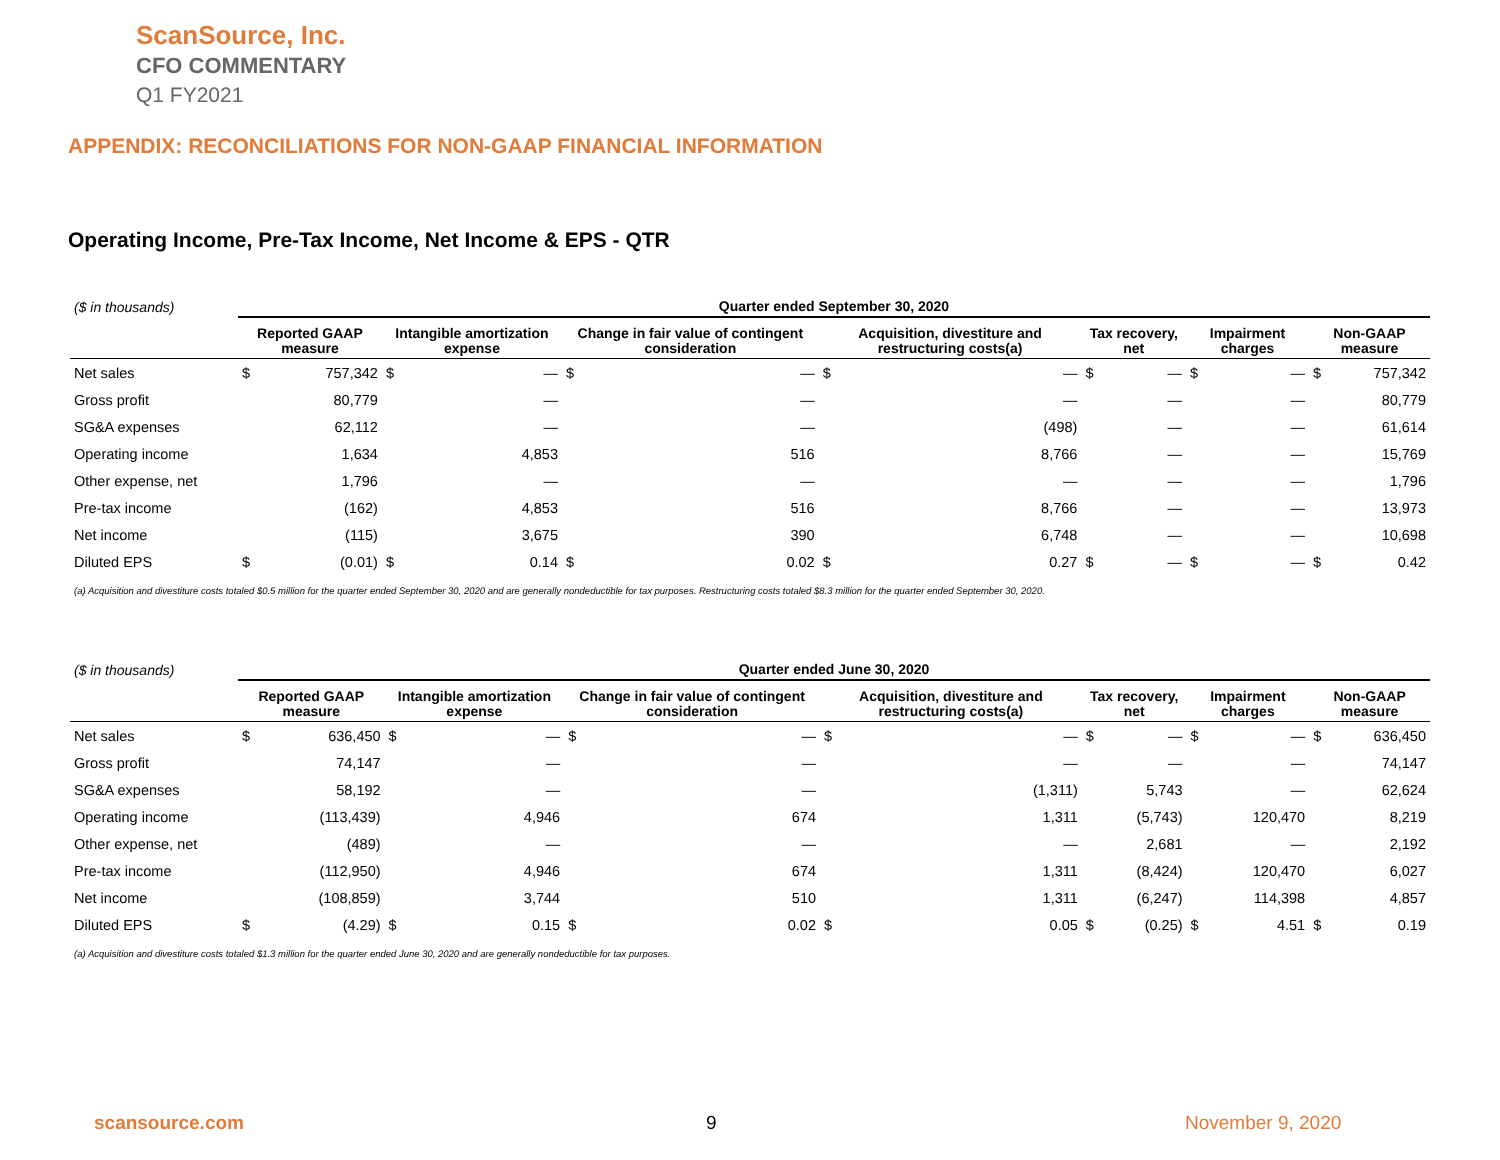ScanSource, Inc.
CFO COMMENTARY
Q1 FY2021
APPENDIX: RECONCILIATIONS FOR NON-GAAP FINANCIAL INFORMATION
Operating Income, Pre-Tax Income, Net Income & EPS - QTR
| ($ in thousands) | Quarter ended September 30, 2020 | | | | | | | | | | | | | |
| --- | --- | --- | --- | --- | --- | --- | --- | --- | --- | --- | --- | --- | --- | --- |
| | Reported GAAP measure | | Intangible amortization expense | | Change in fair value of contingent consideration | | Acquisition, divestiture and restructuring costs(a) | | Tax recovery, net | | Impairment charges | | Non-GAAP measure | |
| Net sales | $ | 757,342 | $ | — | $ | — | $ | — | $ | — | $ | — | $ | 757,342 |
| Gross profit | | 80,779 | | — | | — | | — | | — | | — | | 80,779 |
| SG&A expenses | | 62,112 | | — | | — | | (498) | | — | | — | | 61,614 |
| Operating income | | 1,634 | | 4,853 | | 516 | | 8,766 | | — | | — | | 15,769 |
| Other expense, net | | 1,796 | | — | | — | | — | | — | | — | | 1,796 |
| Pre-tax income | | (162) | | 4,853 | | 516 | | 8,766 | | — | | — | | 13,973 |
| Net income | | (115) | | 3,675 | | 390 | | 6,748 | | — | | — | | 10,698 |
| Diluted EPS | $ | (0.01) | $ | 0.14 | $ | 0.02 | $ | 0.27 | $ | — | $ | — | $ | 0.42 |
| (a) Acquisition and divestiture costs totaled $0.5 million for the quarter ended September 30, 2020 and are generally nondeductible for tax purposes. Restructuring costs totaled $8.3 million for the quarter ended September 30, 2020. | | | | | | | | | | | | | | |
| ($ in thousands) | Quarter ended June 30, 2020 | | | | | | | | | | | | | |
| --- | --- | --- | --- | --- | --- | --- | --- | --- | --- | --- | --- | --- | --- | --- |
| | Reported GAAP measure | | Intangible amortization expense | | Change in fair value of contingent consideration | | Acquisition, divestiture and restructuring costs(a) | | Tax recovery, net | | Impairment charges | | Non-GAAP measure | |
| Net sales | $ | 636,450 | $ | — | $ | — | $ | — | $ | — | $ | — | $ | 636,450 |
| Gross profit | | 74,147 | | — | | — | | — | | — | | — | | 74,147 |
| SG&A expenses | | 58,192 | | — | | — | | (1,311) | | 5,743 | | — | | 62,624 |
| Operating income | | (113,439) | | 4,946 | | 674 | | 1,311 | | (5,743) | | 120,470 | | 8,219 |
| Other expense, net | | (489) | | — | | — | | — | | 2,681 | | — | | 2,192 |
| Pre-tax income | | (112,950) | | 4,946 | | 674 | | 1,311 | | (8,424) | | 120,470 | | 6,027 |
| Net income | | (108,859) | | 3,744 | | 510 | | 1,311 | | (6,247) | | 114,398 | | 4,857 |
| Diluted EPS | $ | (4.29) | $ | 0.15 | $ | 0.02 | $ | 0.05 | $ | (0.25) | $ | 4.51 | $ | 0.19 |
| (a) Acquisition and divestiture costs totaled $1.3 million for the quarter ended June 30, 2020 and are generally nondeductible for tax purposes. | | | | | | | | | | | | | | |
scansource.com 9 November 9, 2020